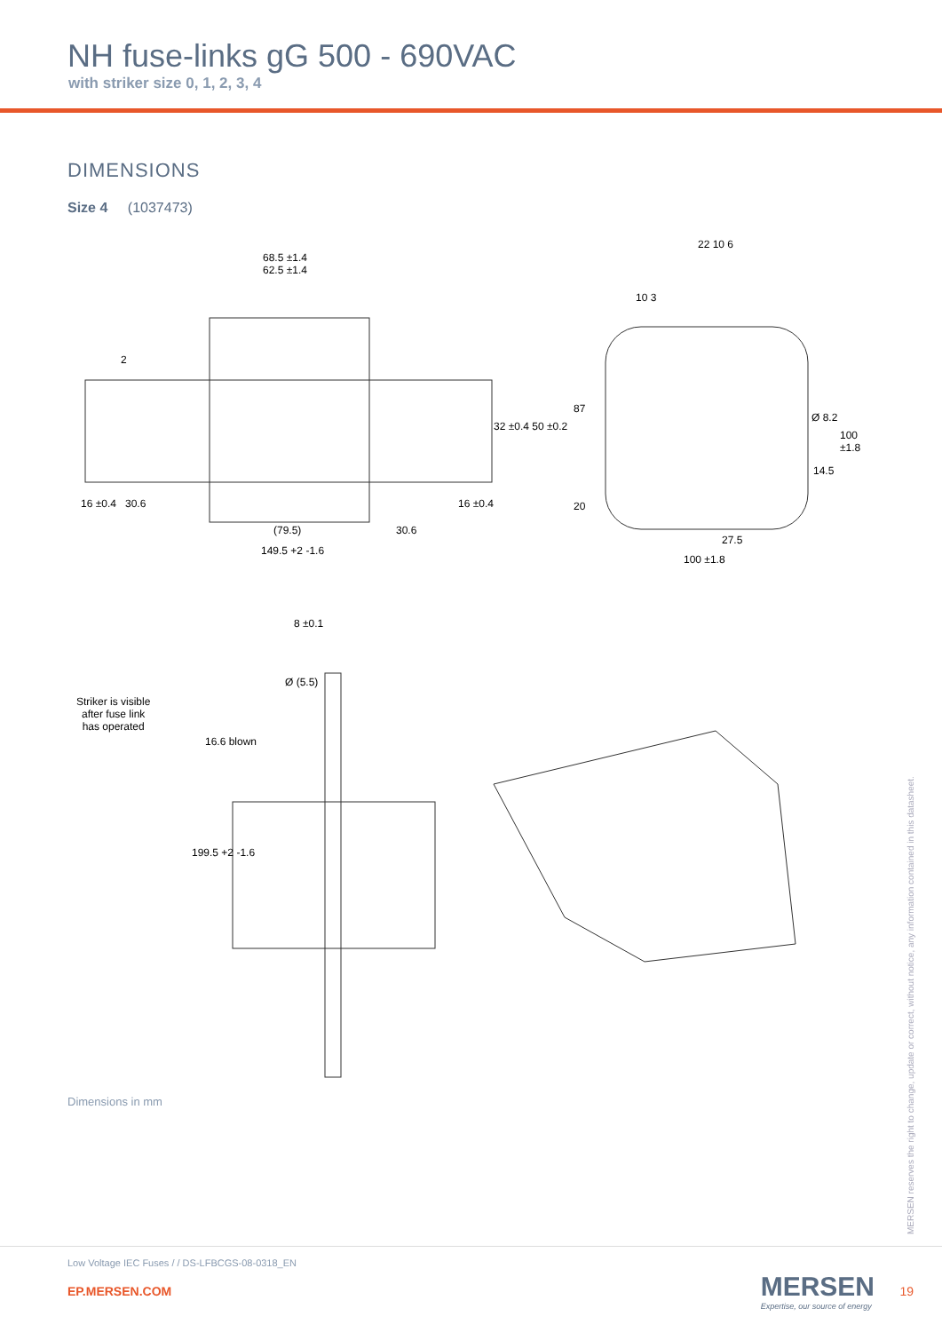NH fuse-links gG 500 - 690VAC
with striker size 0, 1, 2, 3, 4
DIMENSIONS
Size 4 (1037473)
68.5 ±1.4
62.5 ±1.4
2
16 ±0.4 30.6
(79.5) 30.6
16 ±0.4
149.5 +2 -1.6
32 ±0.4 50 ±0.2
22 10 6
10 3
87
Ø 8.2
100 ±1.8
14.5
20
27.5
100 ±1.8
8 ±0.1
Ø (5.5)
Striker is visible
after fuse link
has operated
16.6 blown
199.5 +2 -1.6
Dimensions in mm
MERSEN reserves the right to change, update or correct, without notice, any information contained in this datasheet.
Low Voltage IEC Fuses / / DS-LFBCGS-08-0318_EN
EP.MERSEN.COM
MERSEN
Expertise, our source of energy
19